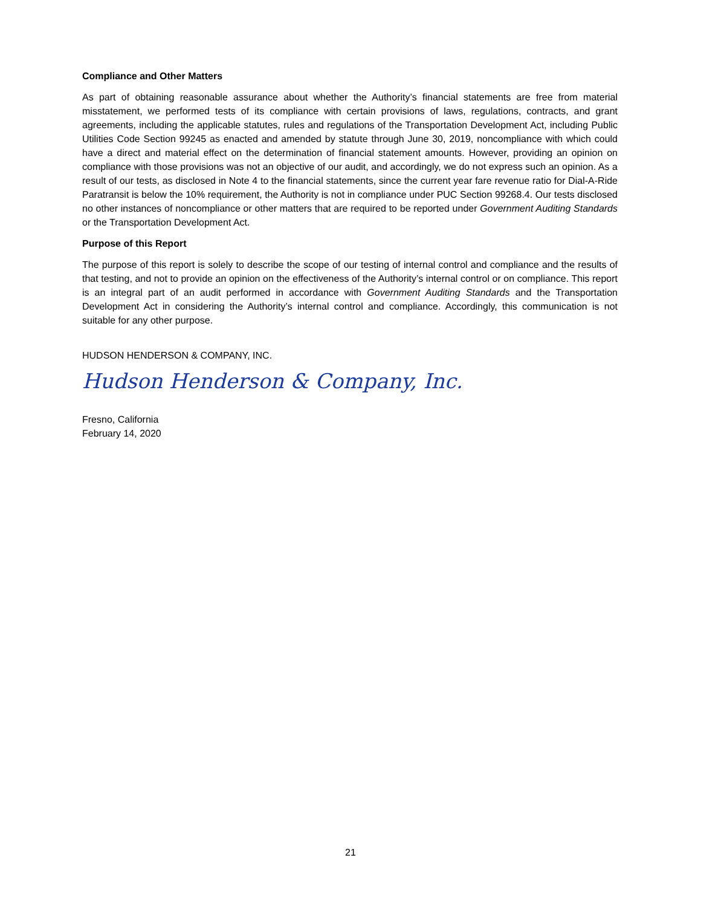Compliance and Other Matters
As part of obtaining reasonable assurance about whether the Authority’s financial statements are free from material misstatement, we performed tests of its compliance with certain provisions of laws, regulations, contracts, and grant agreements, including the applicable statutes, rules and regulations of the Transportation Development Act, including Public Utilities Code Section 99245 as enacted and amended by statute through June 30, 2019, noncompliance with which could have a direct and material effect on the determination of financial statement amounts. However, providing an opinion on compliance with those provisions was not an objective of our audit, and accordingly, we do not express such an opinion. As a result of our tests, as disclosed in Note 4 to the financial statements, since the current year fare revenue ratio for Dial-A-Ride Paratransit is below the 10% requirement, the Authority is not in compliance under PUC Section 99268.4. Our tests disclosed no other instances of noncompliance or other matters that are required to be reported under Government Auditing Standards or the Transportation Development Act.
Purpose of this Report
The purpose of this report is solely to describe the scope of our testing of internal control and compliance and the results of that testing, and not to provide an opinion on the effectiveness of the Authority’s internal control or on compliance. This report is an integral part of an audit performed in accordance with Government Auditing Standards and the Transportation Development Act in considering the Authority’s internal control and compliance. Accordingly, this communication is not suitable for any other purpose.
HUDSON HENDERSON & COMPANY, INC.
Hudson Henderson & Company, Inc.
Fresno, California
February 14, 2020
21